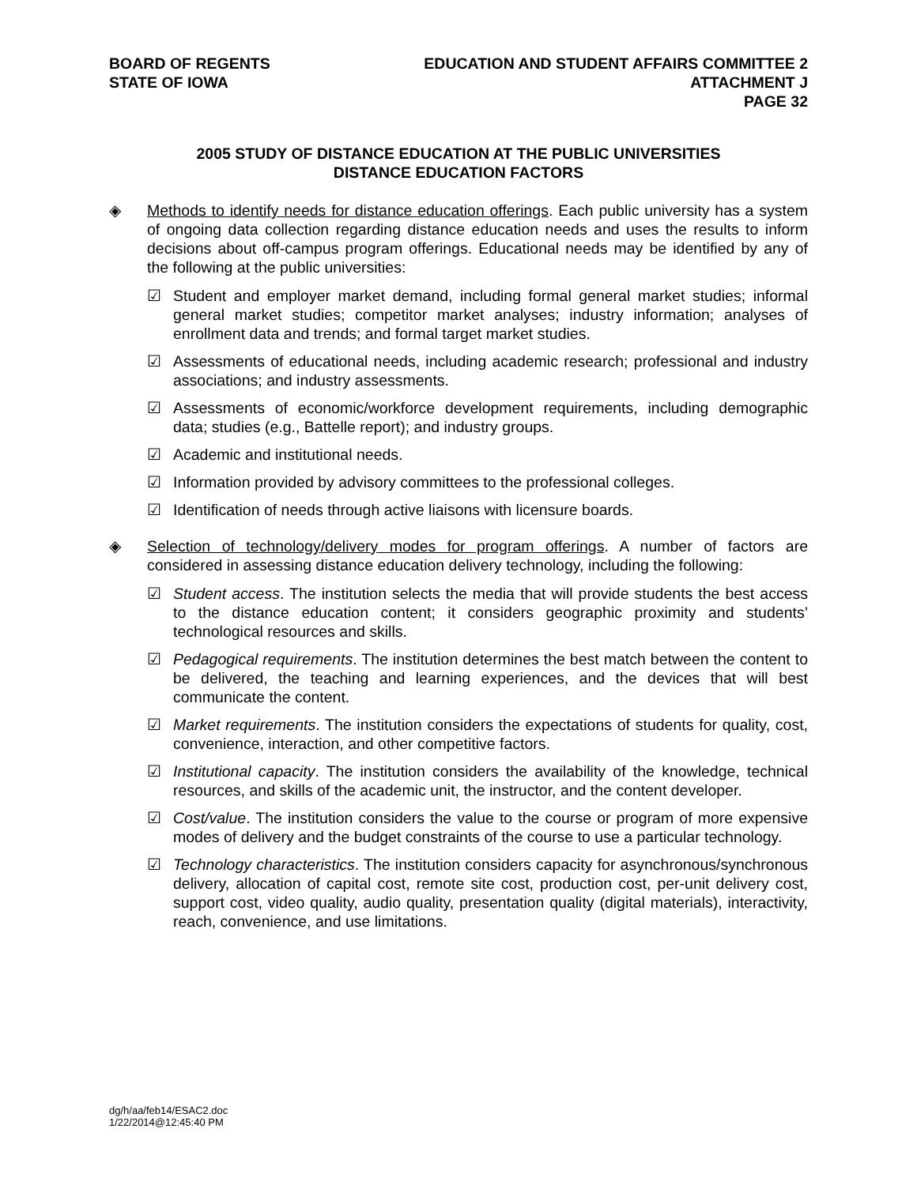BOARD OF REGENTS
STATE OF IOWA
EDUCATION AND STUDENT AFFAIRS COMMITTEE 2
ATTACHMENT J
PAGE 32
2005 STUDY OF DISTANCE EDUCATION AT THE PUBLIC UNIVERSITIES
DISTANCE EDUCATION FACTORS
◈ Methods to identify needs for distance education offerings. Each public university has a system of ongoing data collection regarding distance education needs and uses the results to inform decisions about off-campus program offerings. Educational needs may be identified by any of the following at the public universities:
☑ Student and employer market demand, including formal general market studies; informal general market studies; competitor market analyses; industry information; analyses of enrollment data and trends; and formal target market studies.
☑ Assessments of educational needs, including academic research; professional and industry associations; and industry assessments.
☑ Assessments of economic/workforce development requirements, including demographic data; studies (e.g., Battelle report); and industry groups.
☑ Academic and institutional needs.
☑ Information provided by advisory committees to the professional colleges.
☑ Identification of needs through active liaisons with licensure boards.
◈ Selection of technology/delivery modes for program offerings. A number of factors are considered in assessing distance education delivery technology, including the following:
☑ Student access. The institution selects the media that will provide students the best access to the distance education content; it considers geographic proximity and students’ technological resources and skills.
☑ Pedagogical requirements. The institution determines the best match between the content to be delivered, the teaching and learning experiences, and the devices that will best communicate the content.
☑ Market requirements. The institution considers the expectations of students for quality, cost, convenience, interaction, and other competitive factors.
☑ Institutional capacity. The institution considers the availability of the knowledge, technical resources, and skills of the academic unit, the instructor, and the content developer.
☑ Cost/value. The institution considers the value to the course or program of more expensive modes of delivery and the budget constraints of the course to use a particular technology.
☑ Technology characteristics. The institution considers capacity for asynchronous/synchronous delivery, allocation of capital cost, remote site cost, production cost, per-unit delivery cost, support cost, video quality, audio quality, presentation quality (digital materials), interactivity, reach, convenience, and use limitations.
dg/h/aa/feb14/ESAC2.doc
1/22/2014@12:45:40 PM